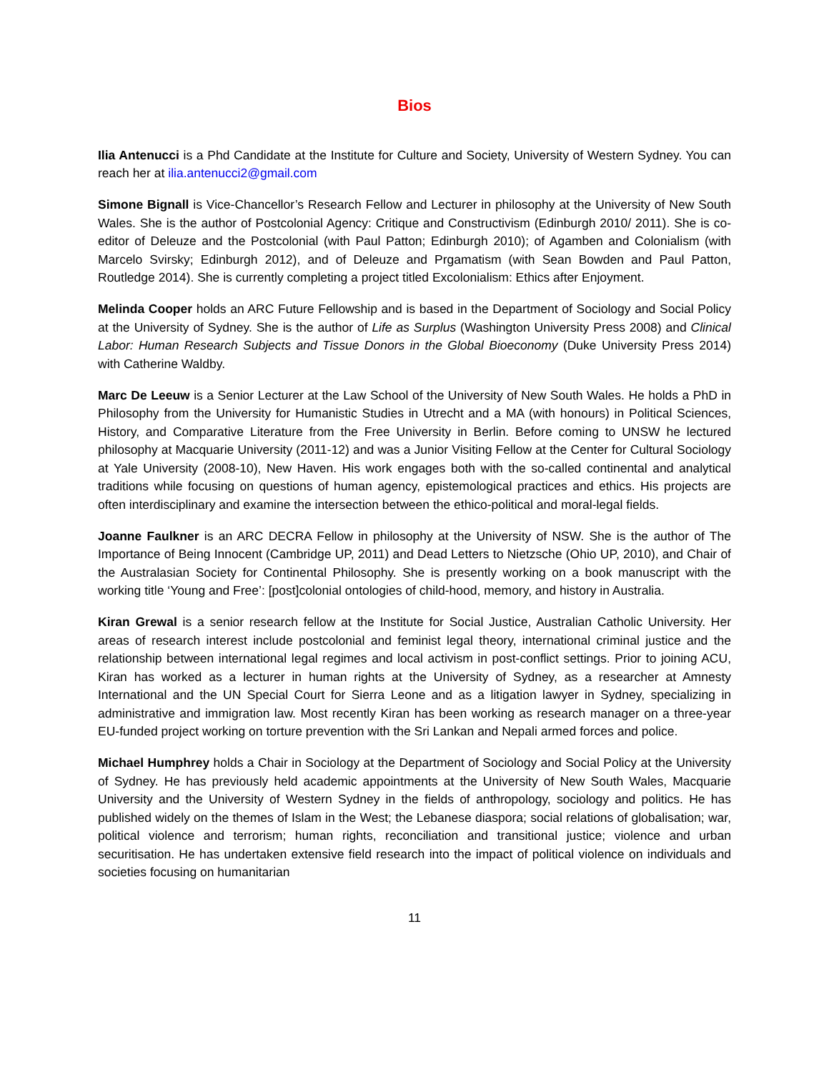Bios
Ilia Antenucci is a Phd Candidate at the Institute for Culture and Society, University of Western Sydney. You can reach her at ilia.antenucci2@gmail.com
Simone Bignall is Vice-Chancellor’s Research Fellow and Lecturer in philosophy at the University of New South Wales. She is the author of Postcolonial Agency: Critique and Constructivism (Edinburgh 2010/ 2011). She is co-editor of Deleuze and the Postcolonial (with Paul Patton; Edinburgh 2010); of Agamben and Colonialism (with Marcelo Svirsky; Edinburgh 2012), and of Deleuze and Prgamatism (with Sean Bowden and Paul Patton, Routledge 2014). She is currently completing a project titled Excolonialism: Ethics after Enjoyment.
Melinda Cooper holds an ARC Future Fellowship and is based in the Department of Sociology and Social Policy at the University of Sydney. She is the author of Life as Surplus (Washington University Press 2008) and Clinical Labor: Human Research Subjects and Tissue Donors in the Global Bioeconomy (Duke University Press 2014) with Catherine Waldby.
Marc De Leeuw is a Senior Lecturer at the Law School of the University of New South Wales. He holds a PhD in Philosophy from the University for Humanistic Studies in Utrecht and a MA (with honours) in Political Sciences, History, and Comparative Literature from the Free University in Berlin. Before coming to UNSW he lectured philosophy at Macquarie University (2011-12) and was a Junior Visiting Fellow at the Center for Cultural Sociology at Yale University (2008-10), New Haven. His work engages both with the so-called continental and analytical traditions while focusing on questions of human agency, epistemological practices and ethics. His projects are often interdisciplinary and examine the intersection between the ethico-political and moral-legal fields.
Joanne Faulkner is an ARC DECRA Fellow in philosophy at the University of NSW. She is the author of The Importance of Being Innocent (Cambridge UP, 2011) and Dead Letters to Nietzsche (Ohio UP, 2010), and Chair of the Australasian Society for Continental Philosophy. She is presently working on a book manuscript with the working title ‘Young and Free’: [post]colonial ontologies of child-hood, memory, and history in Australia.
Kiran Grewal is a senior research fellow at the Institute for Social Justice, Australian Catholic University. Her areas of research interest include postcolonial and feminist legal theory, international criminal justice and the relationship between international legal regimes and local activism in post-conflict settings. Prior to joining ACU, Kiran has worked as a lecturer in human rights at the University of Sydney, as a researcher at Amnesty International and the UN Special Court for Sierra Leone and as a litigation lawyer in Sydney, specializing in administrative and immigration law. Most recently Kiran has been working as research manager on a three-year EU-funded project working on torture prevention with the Sri Lankan and Nepali armed forces and police.
Michael Humphrey holds a Chair in Sociology at the Department of Sociology and Social Policy at the University of Sydney. He has previously held academic appointments at the University of New South Wales, Macquarie University and the University of Western Sydney in the fields of anthropology, sociology and politics. He has published widely on the themes of Islam in the West; the Lebanese diaspora; social relations of globalisation; war, political violence and terrorism; human rights, reconciliation and transitional justice; violence and urban securitisation. He has undertaken extensive field research into the impact of political violence on individuals and societies focusing on humanitarian
11